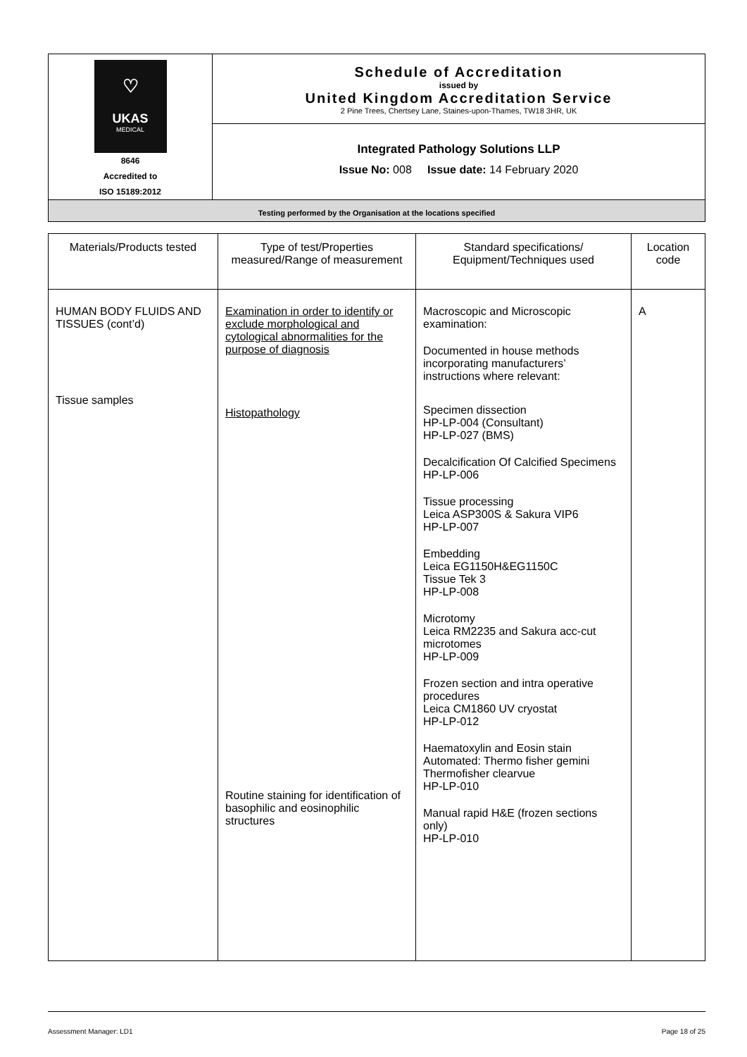| ♡ UKAS MEDICAL 8646 Accredited to ISO 15189:2012 | Schedule of Accreditation issued by United Kingdom Accreditation Service 2 Pine Trees, Chertsey Lane, Staines-upon-Thames, TW18 3HR, UK |
| | Integrated Pathology Solutions LLP Issue No: 008 Issue date: 14 February 2020 |
| Testing performed by the Organisation at the locations specified | |
| Materials/Products tested | Type of test/Properties measured/Range of measurement | Standard specifications/ Equipment/Techniques used | Location code |
| --- | --- | --- | --- |
| HUMAN BODY FLUIDS AND TISSUES (cont’d) Tissue samples | Examination in order to identify or exclude morphological and cytological abnormalities for the purpose of diagnosis Histopathology Routine staining for identification of basophilic and eosinophilic structures | Macroscopic and Microscopic examination: Documented in house methods incorporating manufacturers’ instructions where relevant: Specimen dissection HP-LP-004 (Consultant) HP-LP-027 (BMS) Decalcification Of Calcified Specimens HP-LP-006 Tissue processing Leica ASP300S & Sakura VIP6 HP-LP-007 Embedding Leica EG1150H&EG1150C Tissue Tek 3 HP-LP-008 Microtomy Leica RM2235 and Sakura acc-cut microtomes HP-LP-009 Frozen section and intra operative procedures Leica CM1860 UV cryostat HP-LP-012 Haematoxylin and Eosin stain Automated: Thermo fisher gemini Thermofisher clearvue HP-LP-010 Manual rapid H&E (frozen sections only) HP-LP-010 | A |
Assessment Manager: LD1 Page 18 of 25